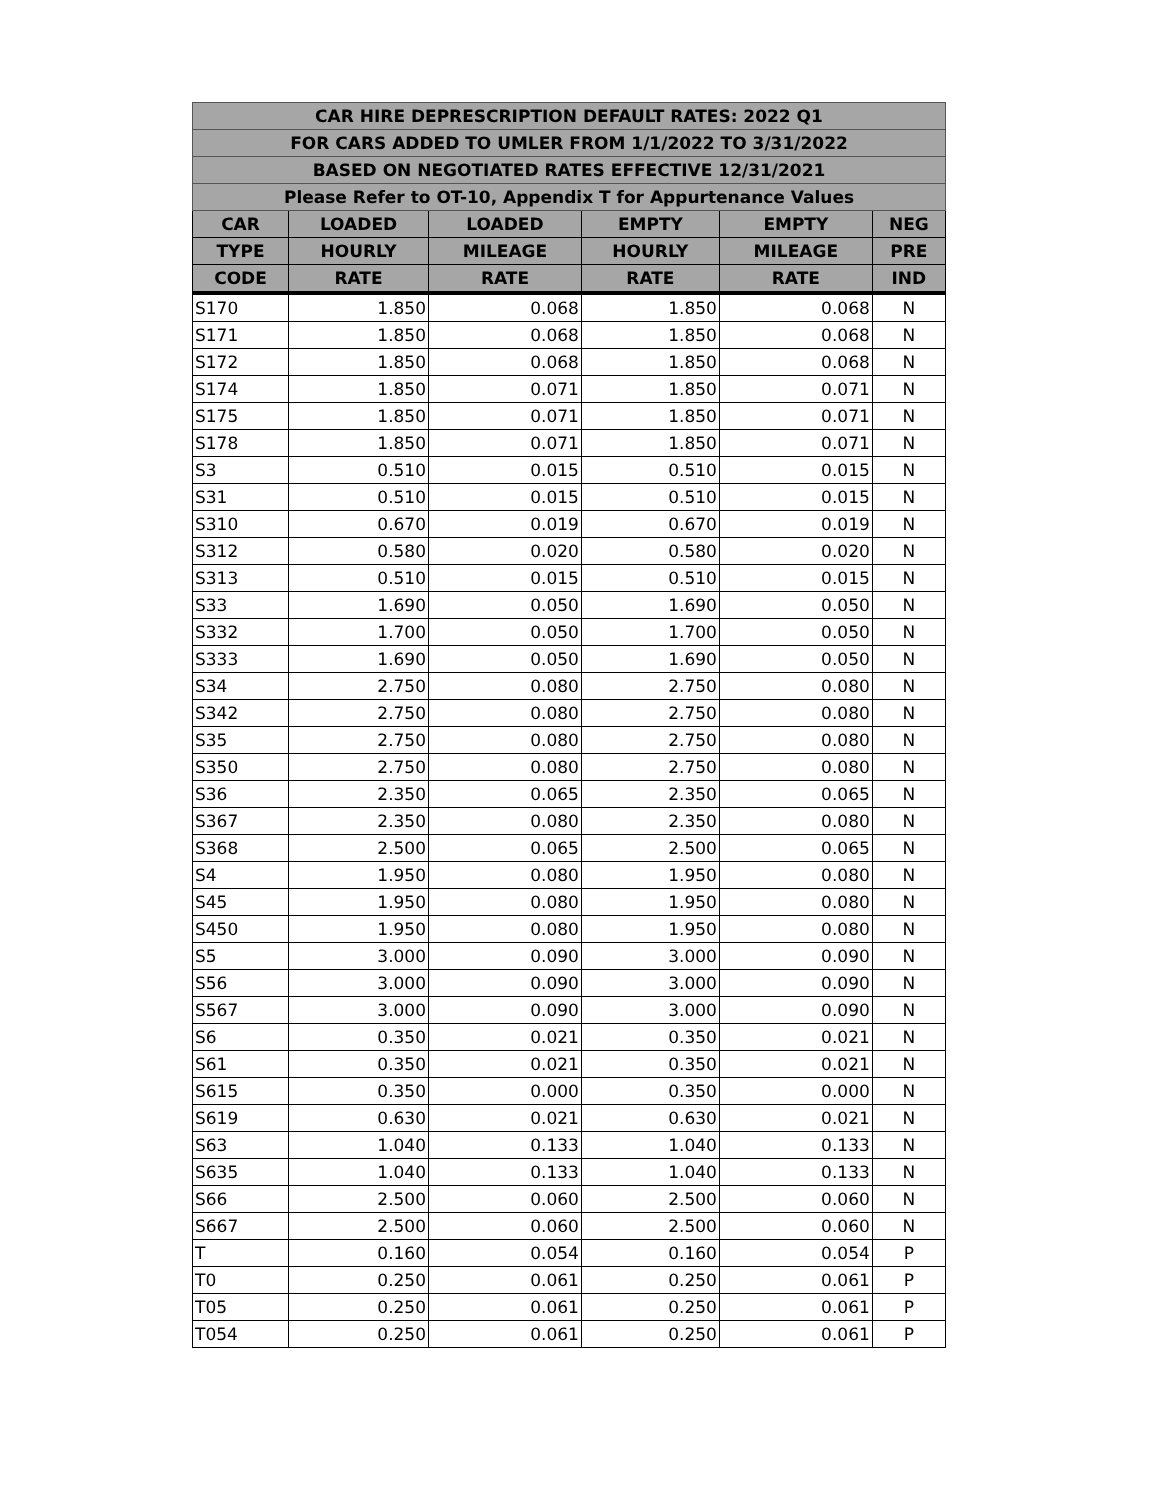| CAR HIRE DEPRESCRIPTION DEFAULT RATES: 2022 Q1 | | | | | |
| --- | --- | --- | --- | --- | --- |
| FOR CARS ADDED TO UMLER FROM 1/1/2022 TO 3/31/2022 | | | | | |
| BASED ON NEGOTIATED RATES EFFECTIVE 12/31/2021 | | | | | |
| Please Refer to OT-10, Appendix T for Appurtenance Values | | | | | |
| CAR | LOADED | LOADED | EMPTY | EMPTY | NEG |
| TYPE | HOURLY | MILEAGE | HOURLY | MILEAGE | PRE |
| CODE | RATE | RATE | RATE | RATE | IND |
| S170 | 1.850 | 0.068 | 1.850 | 0.068 | N |
| S171 | 1.850 | 0.068 | 1.850 | 0.068 | N |
| S172 | 1.850 | 0.068 | 1.850 | 0.068 | N |
| S174 | 1.850 | 0.071 | 1.850 | 0.071 | N |
| S175 | 1.850 | 0.071 | 1.850 | 0.071 | N |
| S178 | 1.850 | 0.071 | 1.850 | 0.071 | N |
| S3 | 0.510 | 0.015 | 0.510 | 0.015 | N |
| S31 | 0.510 | 0.015 | 0.510 | 0.015 | N |
| S310 | 0.670 | 0.019 | 0.670 | 0.019 | N |
| S312 | 0.580 | 0.020 | 0.580 | 0.020 | N |
| S313 | 0.510 | 0.015 | 0.510 | 0.015 | N |
| S33 | 1.690 | 0.050 | 1.690 | 0.050 | N |
| S332 | 1.700 | 0.050 | 1.700 | 0.050 | N |
| S333 | 1.690 | 0.050 | 1.690 | 0.050 | N |
| S34 | 2.750 | 0.080 | 2.750 | 0.080 | N |
| S342 | 2.750 | 0.080 | 2.750 | 0.080 | N |
| S35 | 2.750 | 0.080 | 2.750 | 0.080 | N |
| S350 | 2.750 | 0.080 | 2.750 | 0.080 | N |
| S36 | 2.350 | 0.065 | 2.350 | 0.065 | N |
| S367 | 2.350 | 0.080 | 2.350 | 0.080 | N |
| S368 | 2.500 | 0.065 | 2.500 | 0.065 | N |
| S4 | 1.950 | 0.080 | 1.950 | 0.080 | N |
| S45 | 1.950 | 0.080 | 1.950 | 0.080 | N |
| S450 | 1.950 | 0.080 | 1.950 | 0.080 | N |
| S5 | 3.000 | 0.090 | 3.000 | 0.090 | N |
| S56 | 3.000 | 0.090 | 3.000 | 0.090 | N |
| S567 | 3.000 | 0.090 | 3.000 | 0.090 | N |
| S6 | 0.350 | 0.021 | 0.350 | 0.021 | N |
| S61 | 0.350 | 0.021 | 0.350 | 0.021 | N |
| S615 | 0.350 | 0.000 | 0.350 | 0.000 | N |
| S619 | 0.630 | 0.021 | 0.630 | 0.021 | N |
| S63 | 1.040 | 0.133 | 1.040 | 0.133 | N |
| S635 | 1.040 | 0.133 | 1.040 | 0.133 | N |
| S66 | 2.500 | 0.060 | 2.500 | 0.060 | N |
| S667 | 2.500 | 0.060 | 2.500 | 0.060 | N |
| T | 0.160 | 0.054 | 0.160 | 0.054 | P |
| T0 | 0.250 | 0.061 | 0.250 | 0.061 | P |
| T05 | 0.250 | 0.061 | 0.250 | 0.061 | P |
| T054 | 0.250 | 0.061 | 0.250 | 0.061 | P |